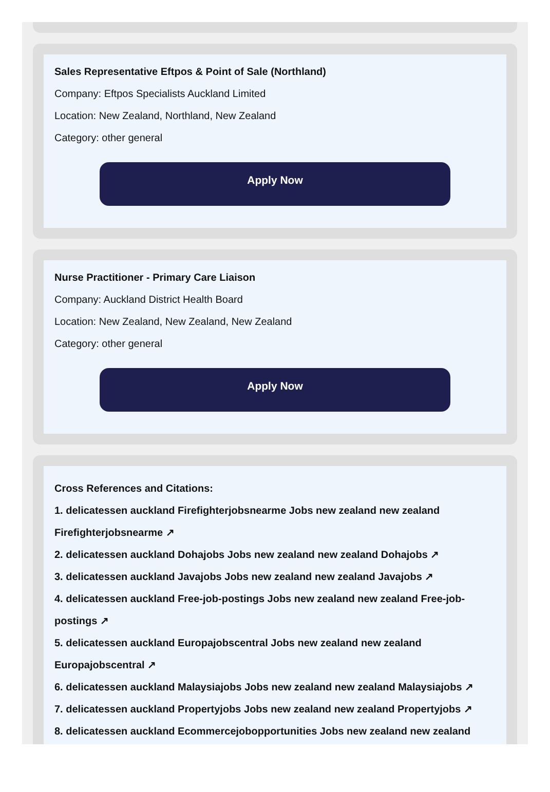Sales Representative Eftpos & Point of Sale (Northland)
Company: Eftpos Specialists Auckland Limited
Location: New Zealand, Northland, New Zealand
Category: other general
Apply Now
Nurse Practitioner - Primary Care Liaison
Company: Auckland District Health Board
Location: New Zealand, New Zealand, New Zealand
Category: other general
Apply Now
Cross References and Citations:
1. delicatessen auckland Firefighterjobsnearme Jobs new zealand new zealand Firefighterjobsnearme ↗
2. delicatessen auckland Dohajobs Jobs new zealand new zealand Dohajobs ↗
3. delicatessen auckland Javajobs Jobs new zealand new zealand Javajobs ↗
4. delicatessen auckland Free-job-postings Jobs new zealand new zealand Free-job-postings ↗
5. delicatessen auckland Europajobscentral Jobs new zealand new zealand Europajobscentral ↗
6. delicatessen auckland Malaysiajobs Jobs new zealand new zealand Malaysiajobs ↗
7. delicatessen auckland Propertyjobs Jobs new zealand new zealand Propertyjobs ↗
8. delicatessen auckland Ecommercejobopportunities Jobs new zealand new zealand